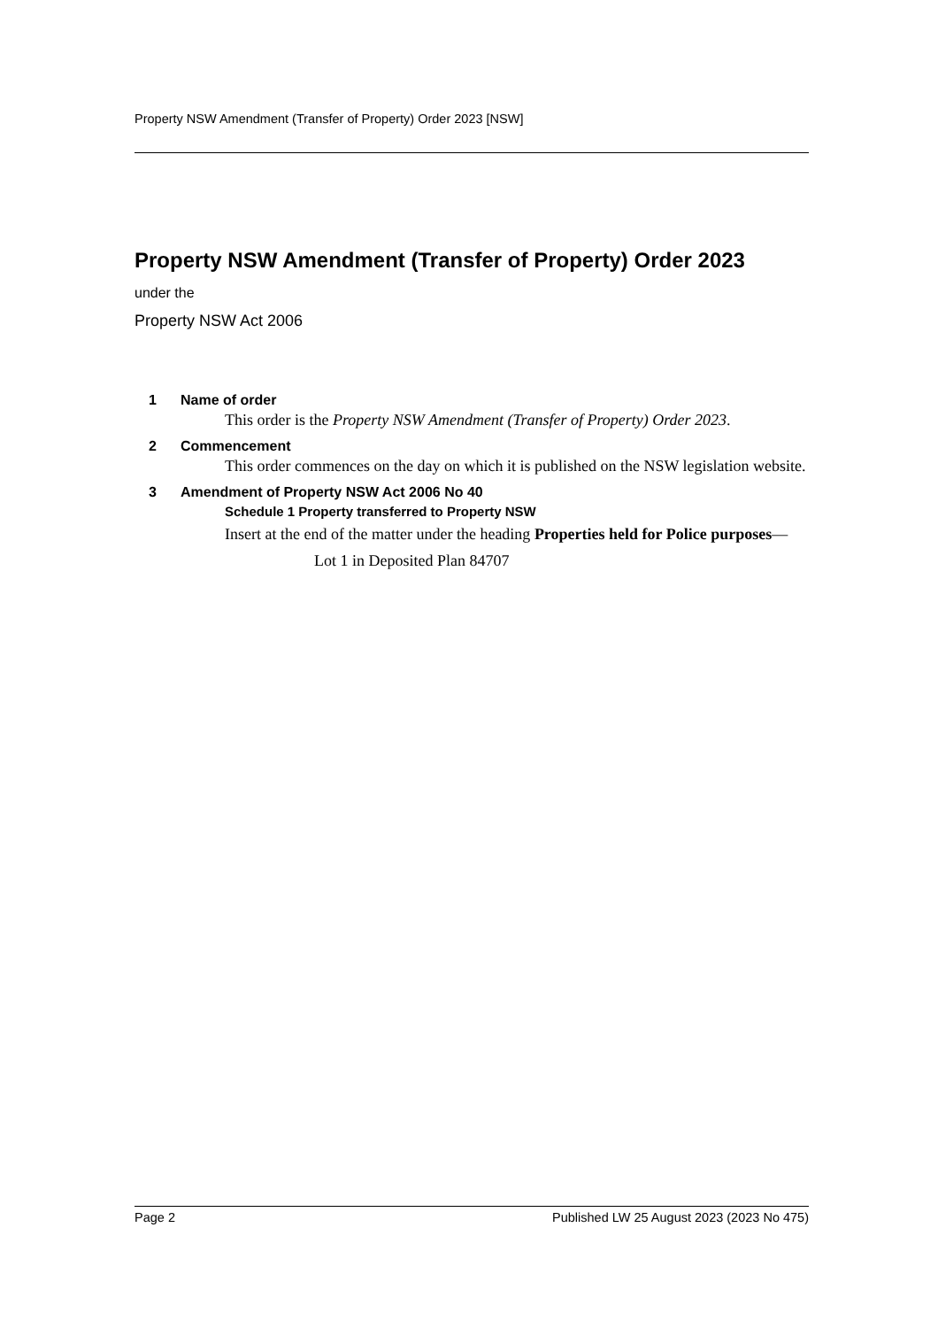Property NSW Amendment (Transfer of Property) Order 2023 [NSW]
Property NSW Amendment (Transfer of Property) Order 2023
under the
Property NSW Act 2006
1 Name of order
This order is the Property NSW Amendment (Transfer of Property) Order 2023.
2 Commencement
This order commences on the day on which it is published on the NSW legislation website.
3 Amendment of Property NSW Act 2006 No 40
Schedule 1 Property transferred to Property NSW
Insert at the end of the matter under the heading Properties held for Police purposes—
Lot 1 in Deposited Plan 84707
Page 2 Published LW 25 August 2023 (2023 No 475)